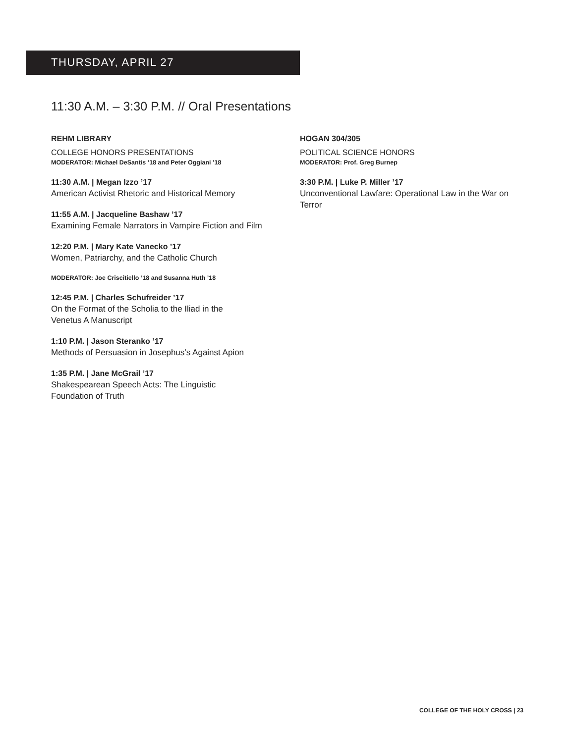THURSDAY, APRIL 27
11:30 A.M. – 3:30 P.M. // Oral Presentations
REHM LIBRARY
COLLEGE HONORS PRESENTATIONS
MODERATOR: Michael DeSantis ’18 and Peter Oggiani ’18
11:30 A.M. | Megan Izzo ’17
American Activist Rhetoric and Historical Memory
11:55 A.M. | Jacqueline Bashaw ’17
Examining Female Narrators in Vampire Fiction and Film
12:20 P.M. | Mary Kate Vanecko ’17
Women, Patriarchy, and the Catholic Church
MODERATOR: Joe Criscitiello ’18 and Susanna Huth ’18
12:45 P.M. | Charles Schufreider ’17
On the Format of the Scholia to the Iliad in the Venetus A Manuscript
1:10 P.M. | Jason Steranko ’17
Methods of Persuasion in Josephus’s Against Apion
1:35 P.M. | Jane McGrail ’17
Shakespearean Speech Acts: The Linguistic Foundation of Truth
HOGAN 304/305
POLITICAL SCIENCE HONORS
MODERATOR: Prof. Greg Burnep
3:30 P.M. | Luke P. Miller ’17
Unconventional Lawfare: Operational Law in the War on Terror
COLLEGE OF THE HOLY CROSS | 23